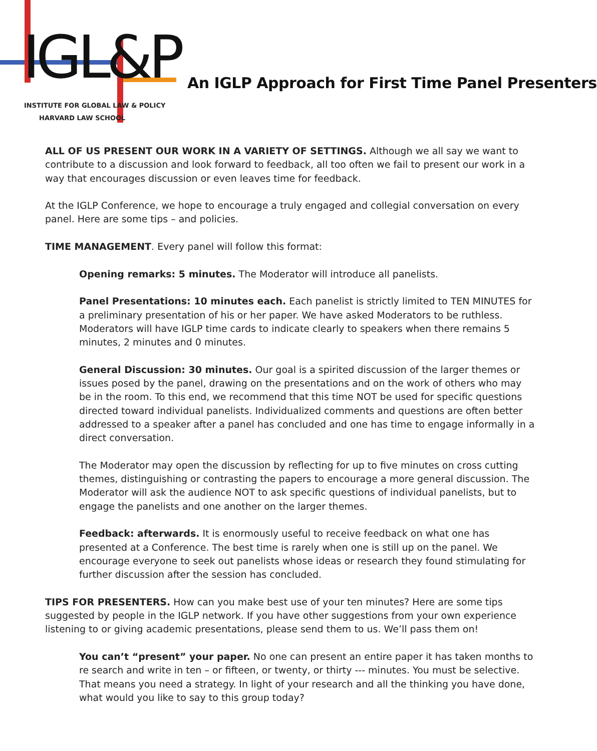IGL&P
INSTITUTE FOR GLOBAL LAW & POLICY
HARVARD LAW SCHOOL
An IGLP Approach for First Time Panel Presenters
ALL OF US PRESENT OUR WORK IN A VARIETY OF SETTINGS. Although we all say we want to contribute to a discussion and look forward to feedback, all too often we fail to present our work in a way that encourages discussion or even leaves time for feedback.
At the IGLP Conference, we hope to encourage a truly engaged and collegial conversation on every panel. Here are some tips – and policies.
TIME MANAGEMENT. Every panel will follow this format:
Opening remarks: 5 minutes. The Moderator will introduce all panelists.
Panel Presentations: 10 minutes each. Each panelist is strictly limited to TEN MINUTES for a preliminary presentation of his or her paper. We have asked Moderators to be ruthless. Moderators will have IGLP time cards to indicate clearly to speakers when there remains 5 minutes, 2 minutes and 0 minutes.
General Discussion: 30 minutes. Our goal is a spirited discussion of the larger themes or issues posed by the panel, drawing on the presentations and on the work of others who may be in the room. To this end, we recommend that this time NOT be used for specific questions directed toward individual panelists. Individualized comments and questions are often better addressed to a speaker after a panel has concluded and one has time to engage informally in a direct conversation.
The Moderator may open the discussion by reflecting for up to five minutes on cross cutting themes, distinguishing or contrasting the papers to encourage a more general discussion. The Moderator will ask the audience NOT to ask specific questions of individual panelists, but to engage the panelists and one another on the larger themes.
Feedback: afterwards. It is enormously useful to receive feedback on what one has presented at a Conference. The best time is rarely when one is still up on the panel. We encourage everyone to seek out panelists whose ideas or research they found stimulating for further discussion after the session has concluded.
TIPS FOR PRESENTERS. How can you make best use of your ten minutes? Here are some tips suggested by people in the IGLP network. If you have other suggestions from your own experience listening to or giving academic presentations, please send them to us. We’ll pass them on!
You can’t “present” your paper. No one can present an entire paper it has taken months to re search and write in ten – or fifteen, or twenty, or thirty --- minutes. You must be selective. That means you need a strategy. In light of your research and all the thinking you have done, what would you like to say to this group today?